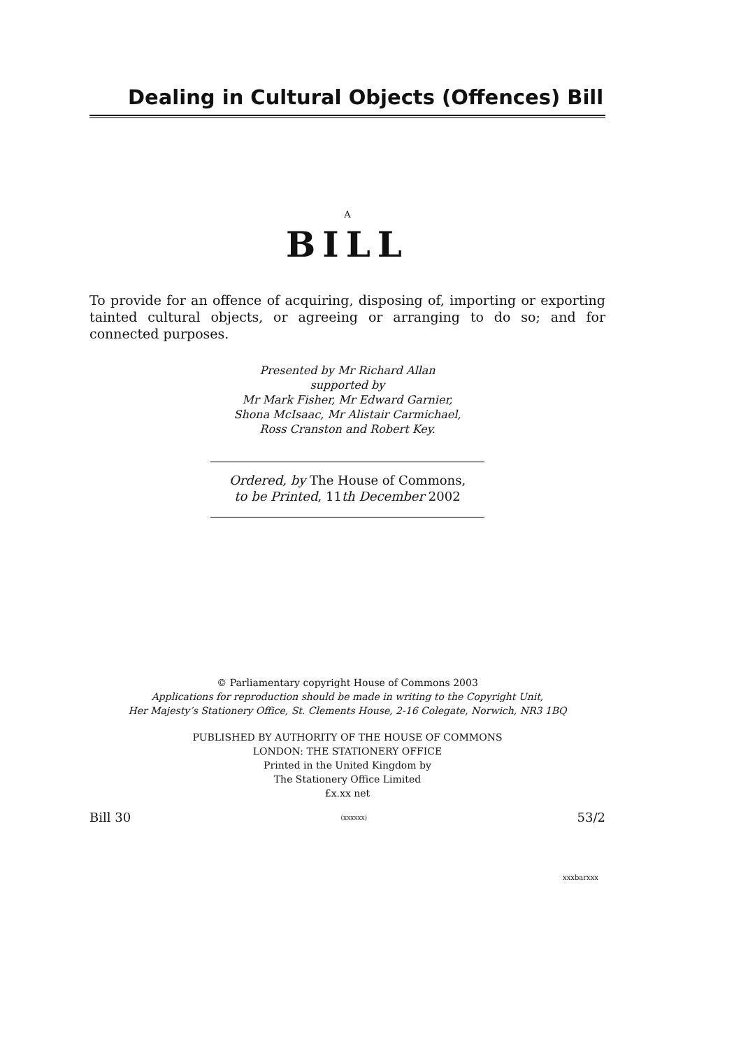Dealing in Cultural Objects (Offences) Bill
A
BILL
To provide for an offence of acquiring, disposing of, importing or exporting tainted cultural objects, or agreeing or arranging to do so; and for connected purposes.
Presented by Mr Richard Allan
supported by
Mr Mark Fisher, Mr Edward Garnier,
Shona McIsaac, Mr Alistair Carmichael,
Ross Cranston and Robert Key.
Ordered, by The House of Commons,
to be Printed, 11th December 2002
© Parliamentary copyright House of Commons 2003
Applications for reproduction should be made in writing to the Copyright Unit,
Her Majesty’s Stationery Office, St. Clements House, 2-16 Colegate, Norwich, NR3 1BQ
PUBLISHED BY AUTHORITY OF THE HOUSE OF COMMONS
LONDON: THE STATIONERY OFFICE
Printed in the United Kingdom by
The Stationery Office Limited
£x.xx net
Bill 30 (xxxxxx) 53/2
xxxbarxxx